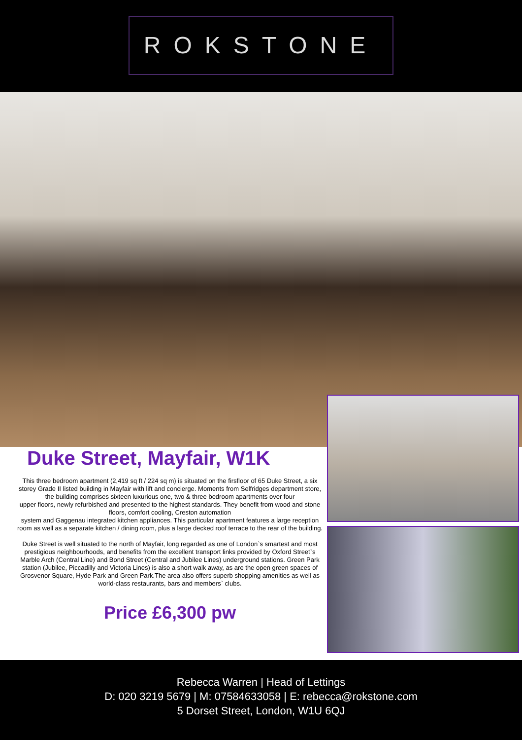ROKSTONE
Duke Street, Mayfair, W1K
This three bedroom apartment (2,419 sq ft / 224 sq m) is situated on the firsfloor of 65 Duke Street, a six storey Grade II listed building in Mayfair with lift and concierge. Moments from Selfridges department store, the building comprises sixteen luxurious one, two & three bedroom apartments over four
upper floors, newly refurbished and presented to the highest standards. They benefit from wood and stone floors, comfort cooling, Creston automation
system and Gaggenau integrated kitchen appliances. This particular apartment features a large reception room as well as a separate kitchen / dining room, plus a large decked roof terrace to the rear of the building.
Duke Street is well situated to the north of Mayfair, long regarded as one of London`s smartest and most prestigious neighbourhoods, and benefits from the excellent transport links provided by Oxford Street`s Marble Arch (Central Line) and Bond Street (Central and Jubilee Lines) underground stations. Green Park station (Jubilee, Piccadilly and Victoria Lines) is also a short walk away, as are the open green spaces of Grosvenor Square, Hyde Park and Green Park.The area also offers superb shopping amenities as well as world-class restaurants, bars and members` clubs.
Price £6,300 pw
Rebecca Warren | Head of Lettings
D: 020 3219 5679 | M: 07584633058 | E: rebecca@rokstone.com
5 Dorset Street, London, W1U 6QJ